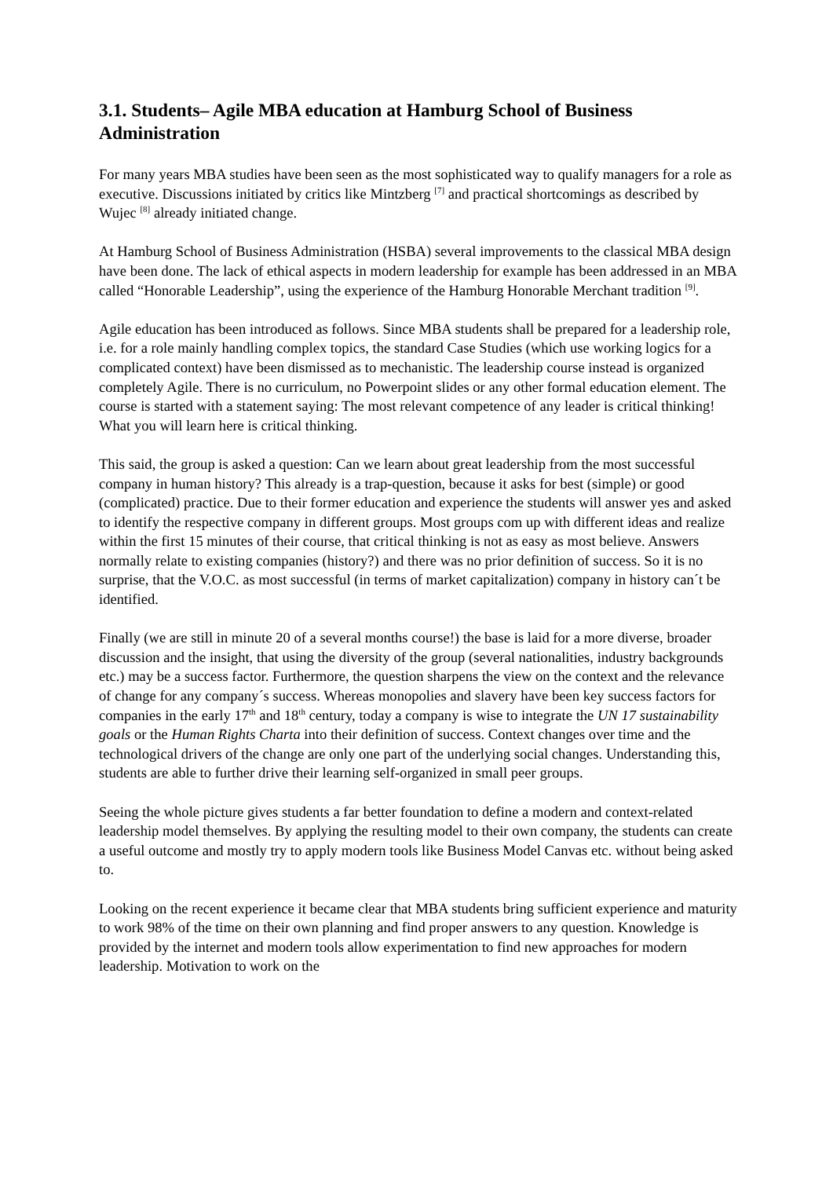3.1. Students– Agile MBA education at Hamburg School of Business Administration
For many years MBA studies have been seen as the most sophisticated way to qualify managers for a role as executive. Discussions initiated by critics like Mintzberg <sup>[7]</sup> and practical shortcomings as described by Wujec <sup>[8]</sup> already initiated change.
At Hamburg School of Business Administration (HSBA) several improvements to the classical MBA design have been done. The lack of ethical aspects in modern leadership for example has been addressed in an MBA called “Honorable Leadership”, using the experience of the Hamburg Honorable Merchant tradition <sup>[9]</sup>.
Agile education has been introduced as follows. Since MBA students shall be prepared for a leadership role, i.e. for a role mainly handling complex topics, the standard Case Studies (which use working logics for a complicated context) have been dismissed as to mechanistic. The leadership course instead is organized completely Agile. There is no curriculum, no Powerpoint slides or any other formal education element. The course is started with a statement saying: The most relevant competence of any leader is critical thinking! What you will learn here is critical thinking.
This said, the group is asked a question: Can we learn about great leadership from the most successful company in human history? This already is a trap-question, because it asks for best (simple) or good (complicated) practice. Due to their former education and experience the students will answer yes and asked to identify the respective company in different groups. Most groups com up with different ideas and realize within the first 15 minutes of their course, that critical thinking is not as easy as most believe. Answers normally relate to existing companies (history?) and there was no prior definition of success. So it is no surprise, that the V.O.C. as most successful (in terms of market capitalization) company in history can´t be identified.
Finally (we are still in minute 20 of a several months course!) the base is laid for a more diverse, broader discussion and the insight, that using the diversity of the group (several nationalities, industry backgrounds etc.) may be a success factor. Furthermore, the question sharpens the view on the context and the relevance of change for any company´s success. Whereas monopolies and slavery have been key success factors for companies in the early 17<sup>th</sup> and 18<sup>th</sup> century, today a company is wise to integrate the UN 17 sustainability goals or the Human Rights Charta into their definition of success. Context changes over time and the technological drivers of the change are only one part of the underlying social changes. Understanding this, students are able to further drive their learning self-organized in small peer groups.
Seeing the whole picture gives students a far better foundation to define a modern and context-related leadership model themselves. By applying the resulting model to their own company, the students can create a useful outcome and mostly try to apply modern tools like Business Model Canvas etc. without being asked to.
Looking on the recent experience it became clear that MBA students bring sufficient experience and maturity to work 98% of the time on their own planning and find proper answers to any question. Knowledge is provided by the internet and modern tools allow experimentation to find new approaches for modern leadership. Motivation to work on the